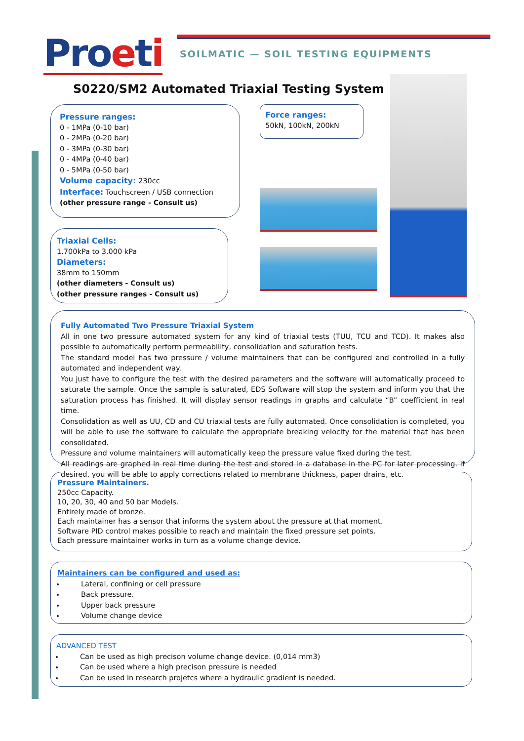Proeti
SOILMATIC — SOIL TESTING EQUIPMENTS
S0220/SM2 Automated Triaxial Testing System
Pressure ranges:
0 - 1MPa (0-10 bar)
0 - 2MPa (0-20 bar)
0 - 3MPa (0-30 bar)
0 - 4MPa (0-40 bar)
0 - 5MPa (0-50 bar)
Volume capacity: 230cc
Interface: Touchscreen / USB connection
(other pressure range - Consult us)
Force ranges:
50kN, 100kN, 200kN
Triaxial Cells:
1.700kPa to 3.000 kPa
Diameters:
38mm to 150mm
(other diameters - Consult us)
(other pressure ranges - Consult us)
Fully Automated Two Pressure Triaxial System
All in one two pressure automated system for any kind of triaxial tests (TUU, TCU and TCD). It makes also possible to automatically perform permeability, consolidation and saturation tests.
The standard model has two pressure / volume maintainers that can be configured and controlled in a fully automated and independent way.
You just have to configure the test with the desired parameters and the software will automatically proceed to saturate the sample. Once the sample is saturated, EDS Software will stop the system and inform you that the saturation process has finished. It will display sensor readings in graphs and calculate “B” coefficient in real time.
Consolidation as well as UU, CD and CU triaxial tests are fully automated. Once consolidation is completed, you will be able to use the software to calculate the appropriate breaking velocity for the material that has been consolidated.
Pressure and volume maintainers will automatically keep the pressure value fixed during the test.
All readings are graphed in real time during the test and stored in a database in the PC for later processing. If desired, you will be able to apply corrections related to membrane thickness, paper drains, etc.
Pressure Maintainers.
250cc Capacity.
10, 20, 30, 40 and 50 bar Models.
Entirely made of bronze.
Each maintainer has a sensor that informs the system about the pressure at that moment.
Software PID control makes possible to reach and maintain the fixed pressure set points.
Each pressure maintainer works in turn as a volume change device.
Maintainers can be configured and used as:
Lateral, confining or cell pressure
Back pressure.
Upper back pressure
Volume change device
ADVANCED TEST
Can be used as high precison volume change device. (0,014 mm3)
Can be used where a high precison pressure is needed
Can be used in research projetcs where a hydraulic gradient is needed.